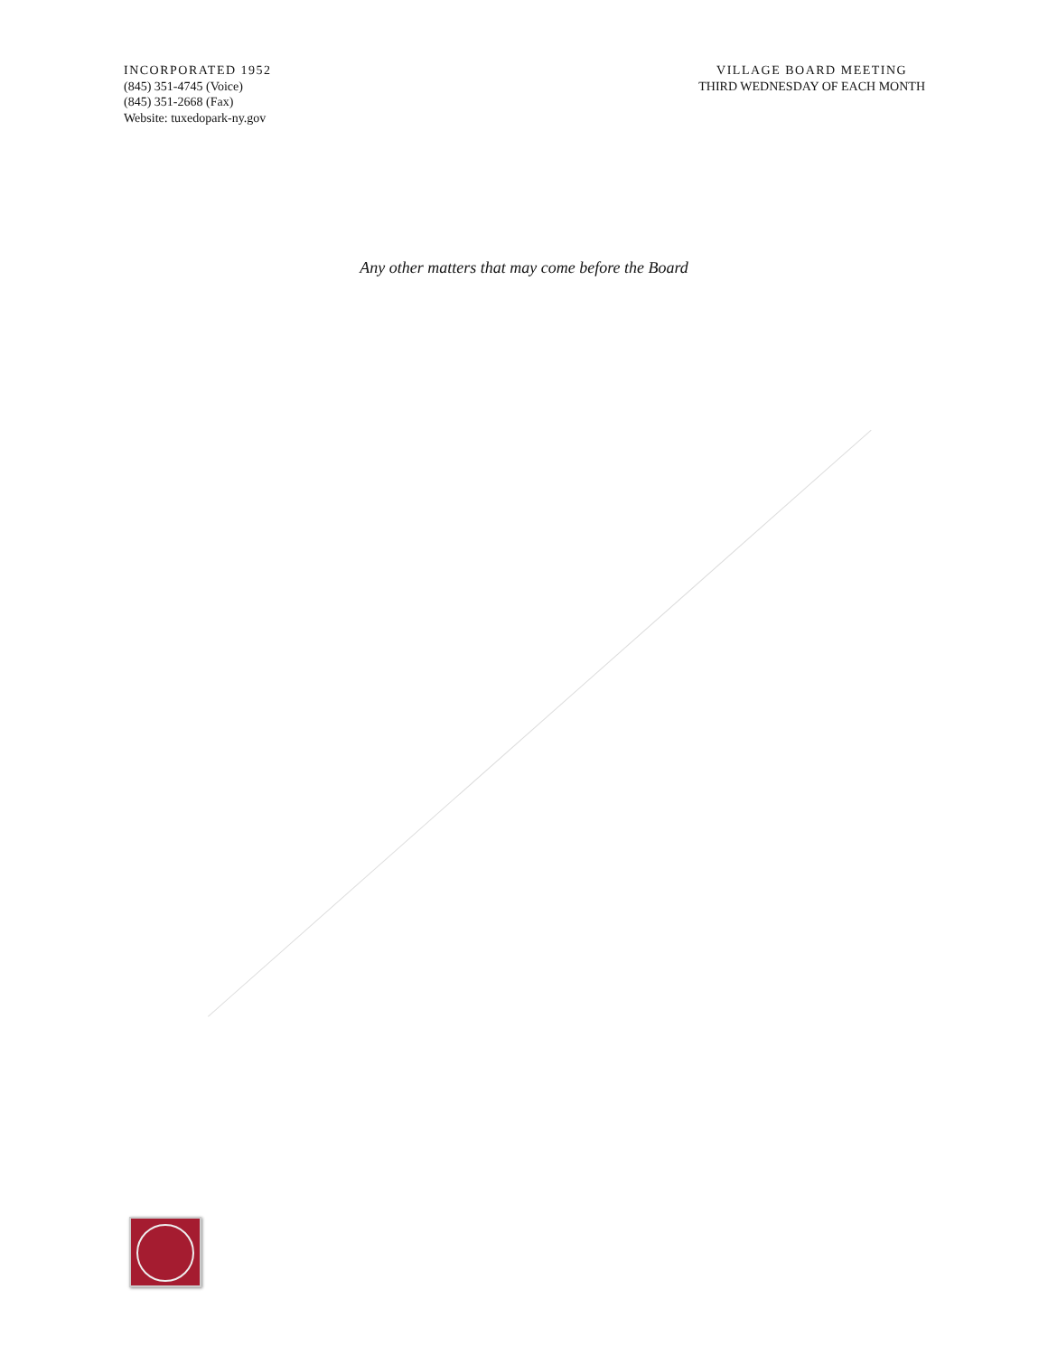INCORPORATED 1952
(845) 351-4745 (Voice)
(845) 351-2668 (Fax)
Website: tuxedopark-ny.gov
VILLAGE BOARD MEETING
THIRD WEDNESDAY OF EACH MONTH
Any other matters that may come before the Board